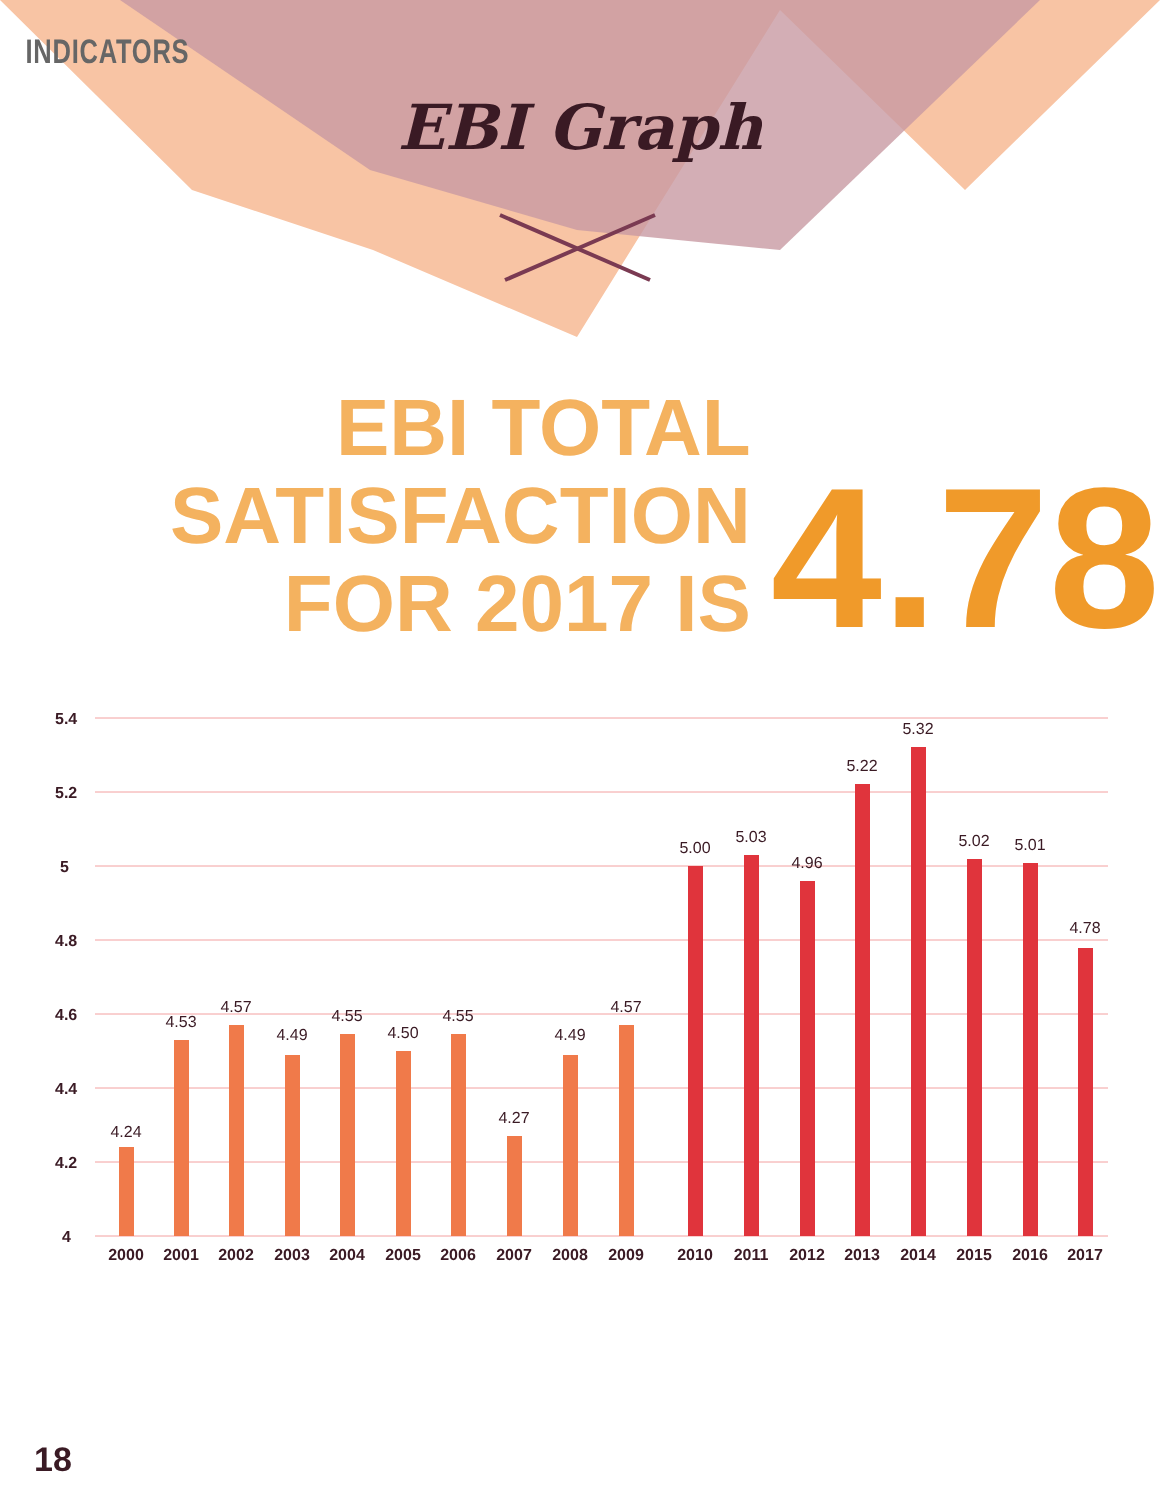INDICATORS
EBI Graph
EBI TOTAL SATISFACTION
FOR 2017 IS
4.78
5.4
5.2
5
4.8
4.6
4.4
4.2
4
4.24
4.53
4.57
4.49
4.55
4.50
4.55
4.27
4.49
4.57
5.00
5.03
4.96
5.22
5.32
5.02
5.01
4.78
2000
2001
2002
2003
2004
2005
2006
2007
2008
2009
2010
2011
2012
2013
2014
2015
2016
2017
18